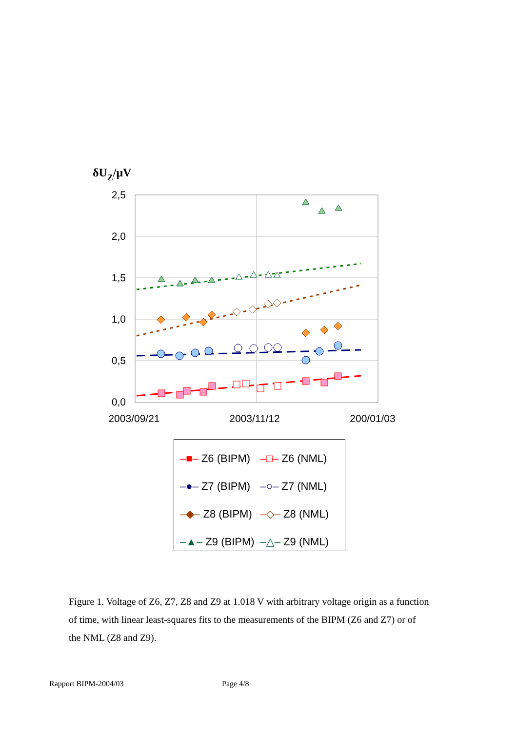δUZ/μV
2,5
2,0
1,5
1,0
0,5
0,0
2003/09/21
2003/11/12
200/01/03
| –■– Z6 (BIPM) | –□– Z6 (NML) |
| –●– Z7 (BIPM) | –○– Z7 (NML) |
| –◆– Z8 (BIPM) | –◇– Z8 (NML) |
| –▲– Z9 (BIPM) | –△– Z9 (NML) |
Figure 1. Voltage of Z6, Z7, Z8 and Z9 at 1.018 V with arbitrary voltage origin as a function of time, with linear least-squares fits to the measurements of the BIPM (Z6 and Z7) or of the NML (Z8 and Z9).
Rapport BIPM-2004/03 Page 4/8